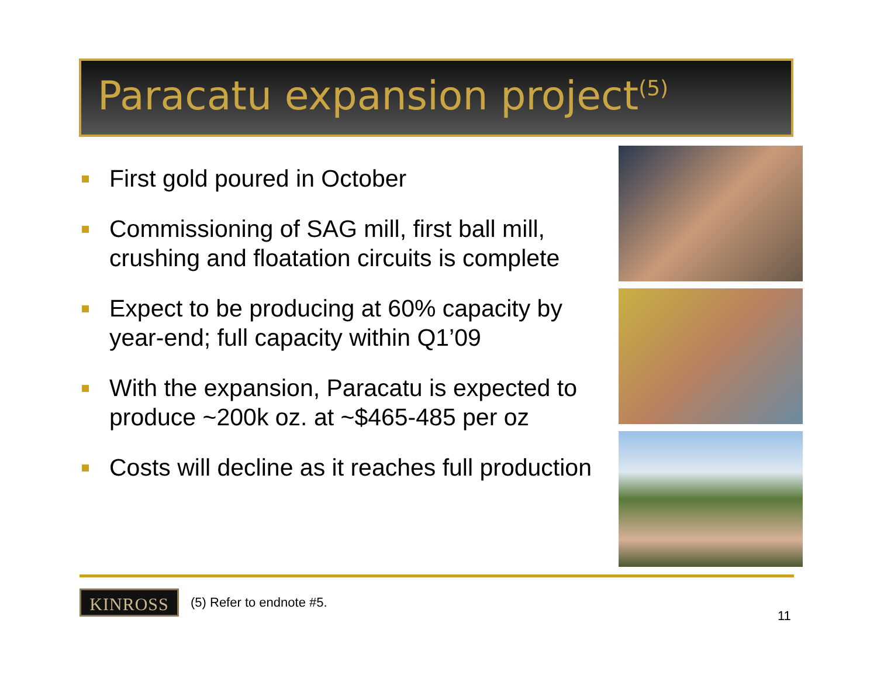Paracatu expansion project<sup>(5)</sup>
First gold poured in October
Commissioning of SAG mill, first ball mill, crushing and floatation circuits is complete
Expect to be producing at 60% capacity by year-end; full capacity within Q1’09
With the expansion, Paracatu is expected to produce ~200k oz. at ~$465-485 per oz
Costs will decline as it reaches full production
KINROSS
(5) Refer to endnote #5.
11